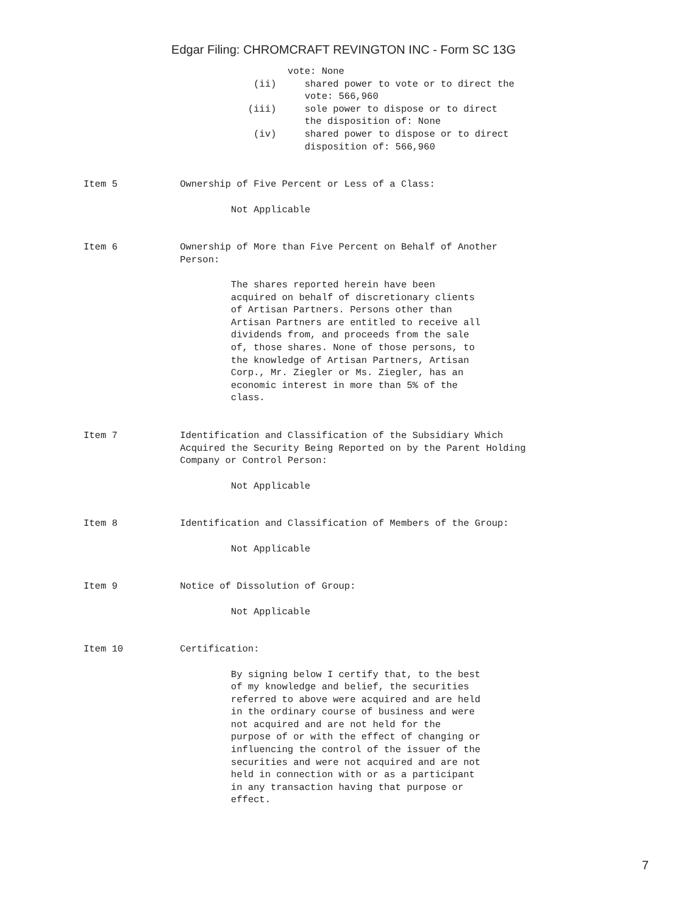Edgar Filing: CHROMCRAFT REVINGTON INC - Form SC 13G
                                    vote: None
                              (ii)     shared power to vote or to direct the
                                       vote: 566,960
                             (iii)     sole power to dispose or to direct
                                       the disposition of: None
                              (iv)     shared power to dispose or to direct
                                       disposition of: 566,960


Item 5           Ownership of Five Percent or Less of a Class:

                          Not Applicable


Item 6           Ownership of More than Five Percent on Behalf of Another
                 Person:

                          The shares reported herein have been
                          acquired on behalf of discretionary clients
                          of Artisan Partners. Persons other than
                          Artisan Partners are entitled to receive all
                          dividends from, and proceeds from the sale
                          of, those shares. None of those persons, to
                          the knowledge of Artisan Partners, Artisan
                          Corp., Mr. Ziegler or Ms. Ziegler, has an
                          economic interest in more than 5% of the
                          class.


Item 7           Identification and Classification of the Subsidiary Which
                 Acquired the Security Being Reported on by the Parent Holding
                 Company or Control Person:

                          Not Applicable


Item 8           Identification and Classification of Members of the Group:

                          Not Applicable


Item 9           Notice of Dissolution of Group:

                          Not Applicable


Item 10          Certification:

                          By signing below I certify that, to the best
                          of my knowledge and belief, the securities
                          referred to above were acquired and are held
                          in the ordinary course of business and were
                          not acquired and are not held for the
                          purpose of or with the effect of changing or
                          influencing the control of the issuer of the
                          securities and were not acquired and are not
                          held in connection with or as a participant
                          in any transaction having that purpose or
                          effect.
7